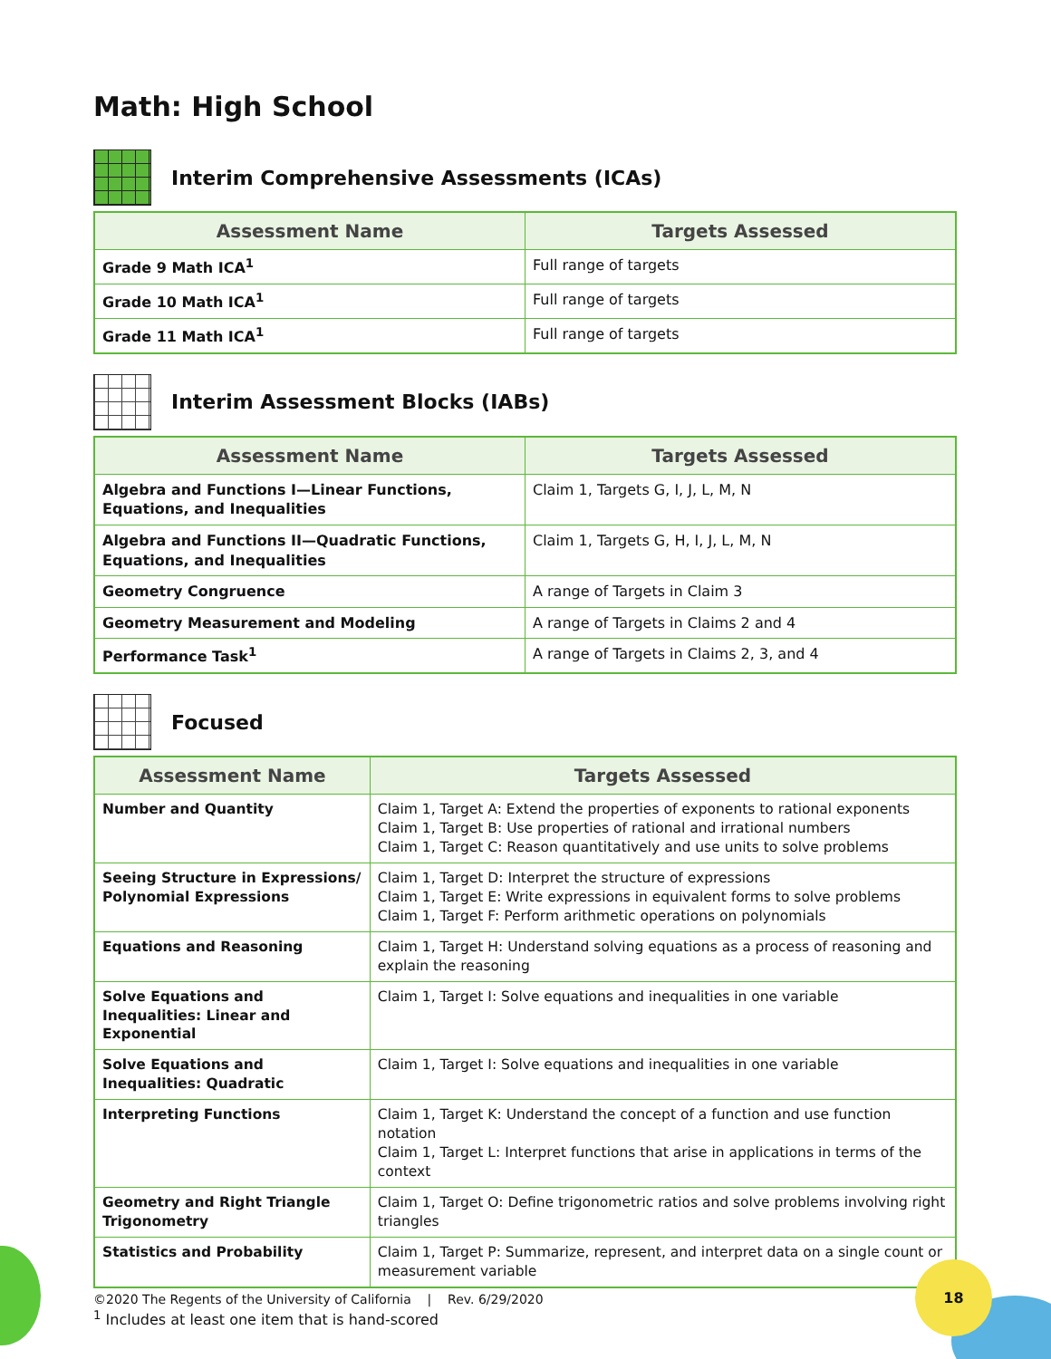18
Math: High School
Interim Comprehensive Assessments (ICAs)
| Assessment Name | Targets Assessed |
| --- | --- |
| Grade 9 Math ICA<sup>1</sup> | Full range of targets |
| Grade 10 Math ICA<sup>1</sup> | Full range of targets |
| Grade 11 Math ICA<sup>1</sup> | Full range of targets |
Interim Assessment Blocks (IABs)
| Assessment Name | Targets Assessed |
| --- | --- |
| Algebra and Functions I—Linear Functions, Equations, and Inequalities | Claim 1, Targets G, I, J, L, M, N |
| Algebra and Functions II—Quadratic Functions, Equations, and Inequalities | Claim 1, Targets G, H, I, J, L, M, N |
| Geometry Congruence | A range of Targets in Claim 3 |
| Geometry Measurement and Modeling | A range of Targets in Claims 2 and 4 |
| Performance Task<sup>1</sup> | A range of Targets in Claims 2, 3, and 4 |
Focused
| Assessment Name | Targets Assessed |
| --- | --- |
| Number and Quantity | Claim 1, Target A: Extend the properties of exponents to rational exponents Claim 1, Target B: Use properties of rational and irrational numbers Claim 1, Target C: Reason quantitatively and use units to solve problems |
| Seeing Structure in Expressions/ Polynomial Expressions | Claim 1, Target D: Interpret the structure of expressions Claim 1, Target E: Write expressions in equivalent forms to solve problems Claim 1, Target F: Perform arithmetic operations on polynomials |
| Equations and Reasoning | Claim 1, Target H: Understand solving equations as a process of reasoning and explain the reasoning |
| Solve Equations and Inequalities: Linear and Exponential | Claim 1, Target I: Solve equations and inequalities in one variable |
| Solve Equations and Inequalities: Quadratic | Claim 1, Target I: Solve equations and inequalities in one variable |
| Interpreting Functions | Claim 1, Target K: Understand the concept of a function and use function notation Claim 1, Target L: Interpret functions that arise in applications in terms of the context |
| Geometry and Right Triangle Trigonometry | Claim 1, Target O: Define trigonometric ratios and solve problems involving right triangles |
| Statistics and Probability | Claim 1, Target P: Summarize, represent, and interpret data on a single count or measurement variable |
<sup>1</sup> Includes at least one item that is hand-scored
©2020 The Regents of the University of California | Rev. 6/29/2020